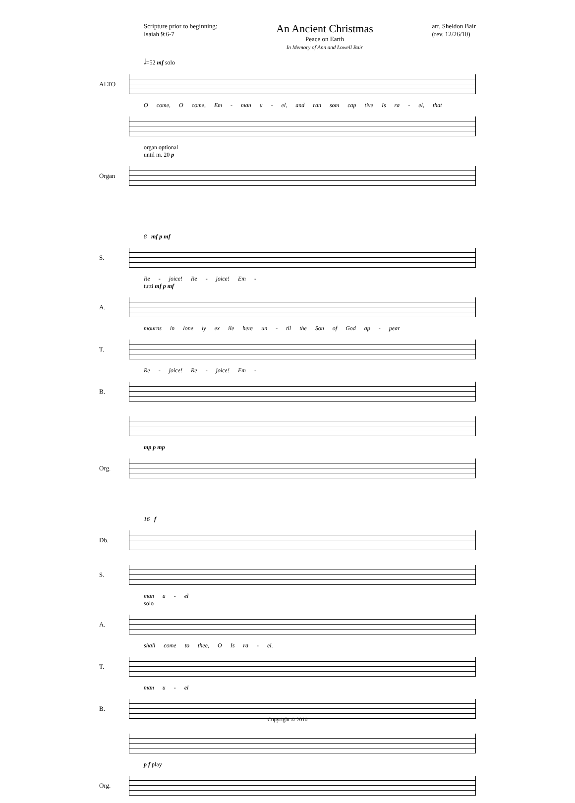Scripture prior to beginning:
Isaiah 9:6-7
An Ancient Christmas
Peace on Earth
In Memory of Ann and Lowell Bair
arr. Sheldon Bair
(rev. 12/26/10)
𝅗𝅥=52 mf solo
ALTO
O come, O come, Em - man u - el, and ran som cap tive Is ra - el, that
organ optional
until m. 20 p
Organ
8 mf p mf
S.
Re - joice! Re - joice! Em -
tutti mf p mf
A.
mourns in lone ly ex ile here un - til the Son of God ap - pear
T.
Re - joice! Re - joice! Em -
B.
mp p mp
Org.
16 f
Db.
S.
man u - el
solo
A.
shall come to thee, O Is ra - el.
T.
man u - el
B.
p f play
Org.
Copyright © 2010